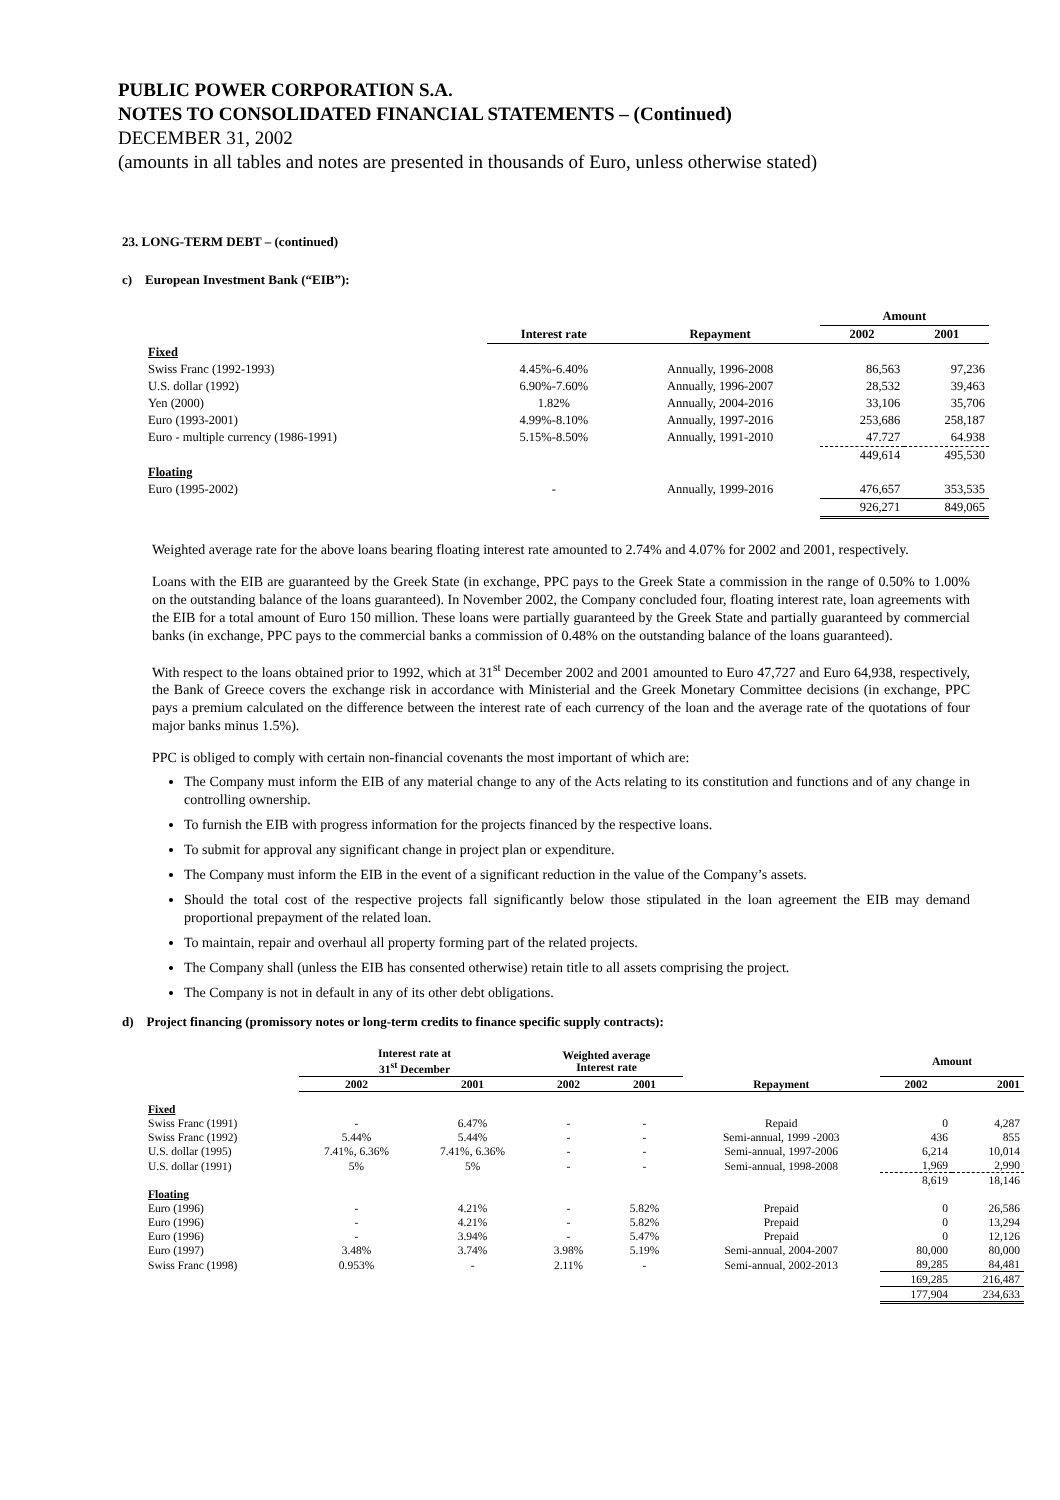PUBLIC POWER CORPORATION S.A.
NOTES TO CONSOLIDATED FINANCIAL STATEMENTS – (Continued)
DECEMBER 31, 2002
(amounts in all tables and notes are presented in thousands of Euro, unless otherwise stated)
23. LONG-TERM DEBT – (continued)
c) European Investment Bank (“EIB”):
| | | | Amount | |
| --- | --- | --- | --- | --- |
| | Interest rate | Repayment | 2002 | 2001 |
| Fixed | | | | |
| Swiss Franc (1992-1993) | 4.45%-6.40% | Annually, 1996-2008 | 86,563 | 97,236 |
| U.S. dollar (1992) | 6.90%-7.60% | Annually, 1996-2007 | 28,532 | 39,463 |
| Yen (2000) | 1.82% | Annually, 2004-2016 | 33,106 | 35,706 |
| Euro (1993-2001) | 4.99%-8.10% | Annually, 1997-2016 | 253,686 | 258,187 |
| Euro - multiple currency (1986-1991) | 5.15%-8.50% | Annually, 1991-2010 | 47.727 | 64.938 |
| | | | 449,614 | 495,530 |
| Floating | | | | |
| Euro (1995-2002) | - | Annually, 1999-2016 | 476,657 | 353,535 |
| | | | 926,271 | 849,065 |
Weighted average rate for the above loans bearing floating interest rate amounted to 2.74% and 4.07% for 2002 and 2001, respectively.
Loans with the EIB are guaranteed by the Greek State (in exchange, PPC pays to the Greek State a commission in the range of 0.50% to 1.00% on the outstanding balance of the loans guaranteed). In November 2002, the Company concluded four, floating interest rate, loan agreements with the EIB for a total amount of Euro 150 million. These loans were partially guaranteed by the Greek State and partially guaranteed by commercial banks (in exchange, PPC pays to the commercial banks a commission of 0.48% on the outstanding balance of the loans guaranteed).
With respect to the loans obtained prior to 1992, which at 31<sup>st</sup> December 2002 and 2001 amounted to Euro 47,727 and Euro 64,938, respectively, the Bank of Greece covers the exchange risk in accordance with Ministerial and the Greek Monetary Committee decisions (in exchange, PPC pays a premium calculated on the difference between the interest rate of each currency of the loan and the average rate of the quotations of four major banks minus 1.5%).
PPC is obliged to comply with certain non-financial covenants the most important of which are:
The Company must inform the EIB of any material change to any of the Acts relating to its constitution and functions and of any change in controlling ownership.
To furnish the EIB with progress information for the projects financed by the respective loans.
To submit for approval any significant change in project plan or expenditure.
The Company must inform the EIB in the event of a significant reduction in the value of the Company’s assets.
Should the total cost of the respective projects fall significantly below those stipulated in the loan agreement the EIB may demand proportional prepayment of the related loan.
To maintain, repair and overhaul all property forming part of the related projects.
The Company shall (unless the EIB has consented otherwise) retain title to all assets comprising the project.
The Company is not in default in any of its other debt obligations.
d) Project financing (promissory notes or long-term credits to finance specific supply contracts):
| | Interest rate at 31<sup>st</sup> December | | Weighted average Interest rate | | | Amount | |
| --- | --- | --- | --- | --- | --- | --- | --- |
| | 2002 | 2001 | 2002 | 2001 | Repayment | 2002 | 2001 |
| Fixed | | | | | | | |
| Swiss Franc (1991) | - | 6.47% | - | - | Repaid | 0 | 4,287 |
| Swiss Franc (1992) | 5.44% | 5.44% | - | - | Semi-annual, 1999 -2003 | 436 | 855 |
| U.S. dollar (1995) | 7.41%, 6.36% | 7.41%, 6.36% | - | - | Semi-annual, 1997-2006 | 6,214 | 10,014 |
| U.S. dollar (1991) | 5% | 5% | - | - | Semi-annual, 1998-2008 | 1,969 | 2,990 |
| | | | | | | 8,619 | 18,146 |
| Floating | | | | | | | |
| Euro (1996) | - | 4.21% | - | 5.82% | Prepaid | 0 | 26,586 |
| Euro (1996) | - | 4.21% | - | 5.82% | Prepaid | 0 | 13,294 |
| Euro (1996) | - | 3.94% | - | 5.47% | Prepaid | 0 | 12,126 |
| Euro (1997) | 3.48% | 3.74% | 3.98% | 5.19% | Semi-annual, 2004-2007 | 80,000 | 80,000 |
| Swiss Franc (1998) | 0.953% | - | 2.11% | - | Semi-annual, 2002-2013 | 89,285 | 84,481 |
| | | | | | | 169,285 | 216,487 |
| | | | | | | 177,904 | 234,633 |